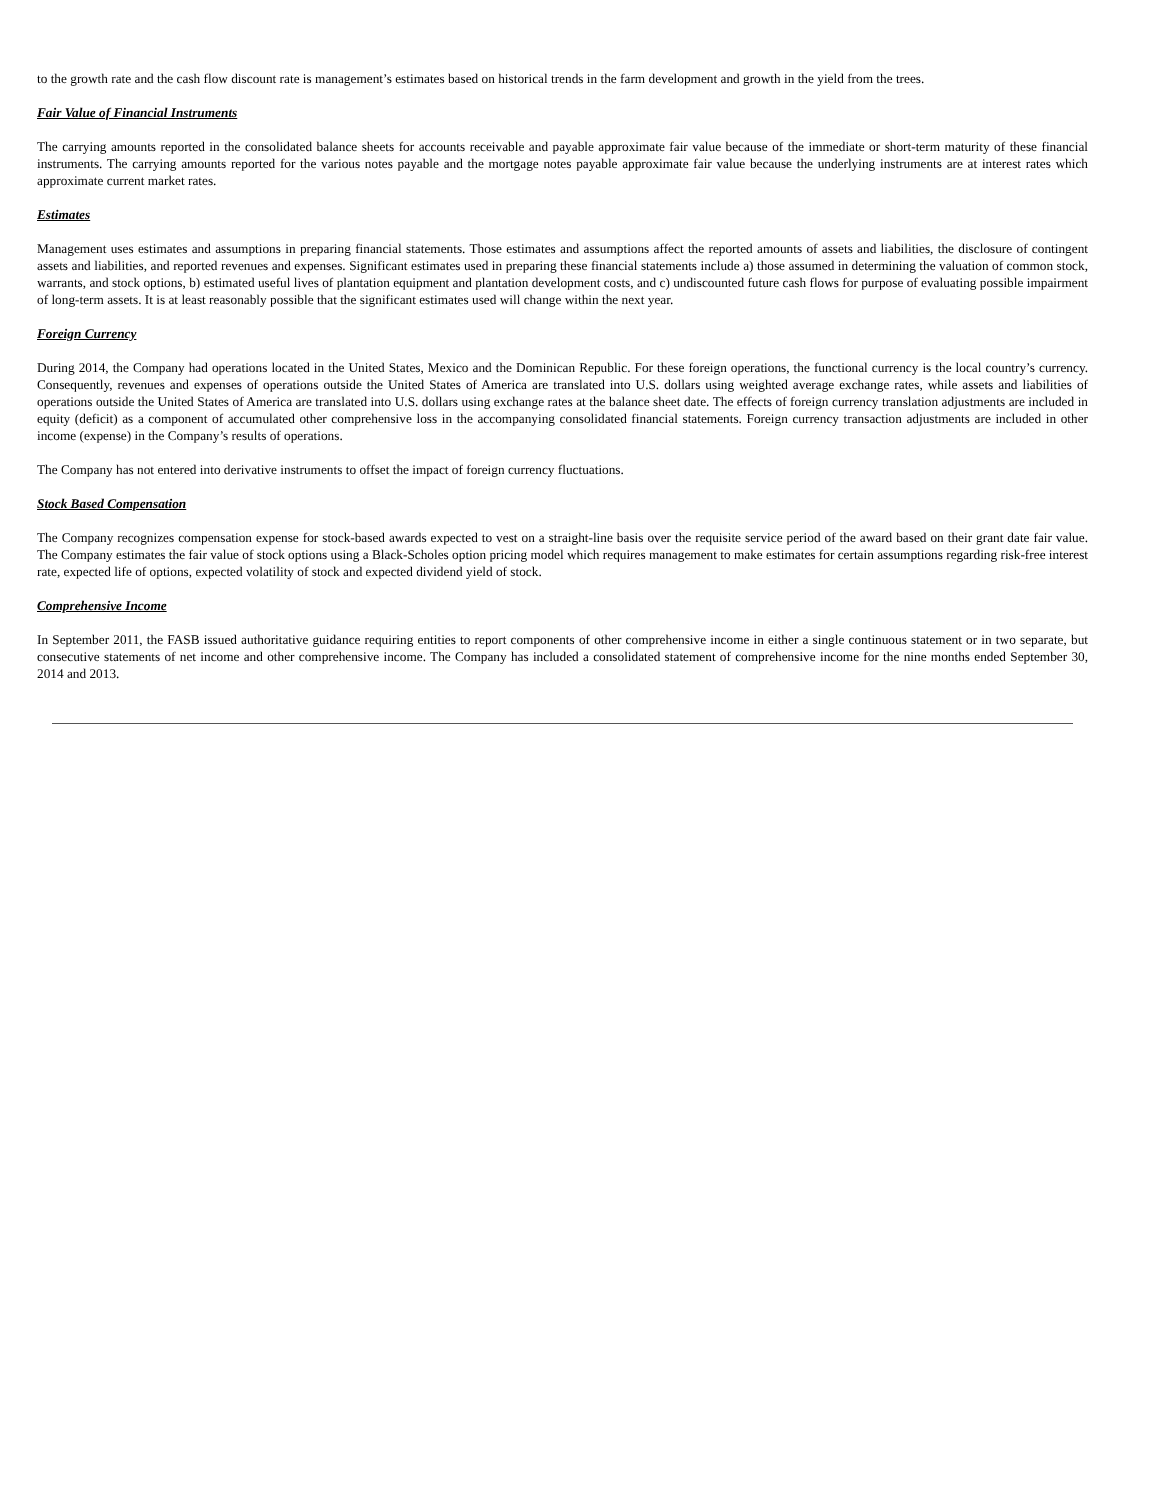to the growth rate and the cash flow discount rate is management’s estimates based on historical trends in the farm development and growth in the yield from the trees.
Fair Value of Financial Instruments
The carrying amounts reported in the consolidated balance sheets for accounts receivable and payable approximate fair value because of the immediate or short-term maturity of these financial instruments. The carrying amounts reported for the various notes payable and the mortgage notes payable approximate fair value because the underlying instruments are at interest rates which approximate current market rates.
Estimates
Management uses estimates and assumptions in preparing financial statements. Those estimates and assumptions affect the reported amounts of assets and liabilities, the disclosure of contingent assets and liabilities, and reported revenues and expenses. Significant estimates used in preparing these financial statements include a) those assumed in determining the valuation of common stock, warrants, and stock options, b) estimated useful lives of plantation equipment and plantation development costs, and c) undiscounted future cash flows for purpose of evaluating possible impairment of long-term assets. It is at least reasonably possible that the significant estimates used will change within the next year.
Foreign Currency
During 2014, the Company had operations located in the United States, Mexico and the Dominican Republic. For these foreign operations, the functional currency is the local country’s currency. Consequently, revenues and expenses of operations outside the United States of America are translated into U.S. dollars using weighted average exchange rates, while assets and liabilities of operations outside the United States of America are translated into U.S. dollars using exchange rates at the balance sheet date. The effects of foreign currency translation adjustments are included in equity (deficit) as a component of accumulated other comprehensive loss in the accompanying consolidated financial statements. Foreign currency transaction adjustments are included in other income (expense) in the Company’s results of operations.
The Company has not entered into derivative instruments to offset the impact of foreign currency fluctuations.
Stock Based Compensation
The Company recognizes compensation expense for stock-based awards expected to vest on a straight-line basis over the requisite service period of the award based on their grant date fair value. The Company estimates the fair value of stock options using a Black-Scholes option pricing model which requires management to make estimates for certain assumptions regarding risk-free interest rate, expected life of options, expected volatility of stock and expected dividend yield of stock.
Comprehensive Income
In September 2011, the FASB issued authoritative guidance requiring entities to report components of other comprehensive income in either a single continuous statement or in two separate, but consecutive statements of net income and other comprehensive income. The Company has included a consolidated statement of comprehensive income for the nine months ended September 30, 2014 and 2013.